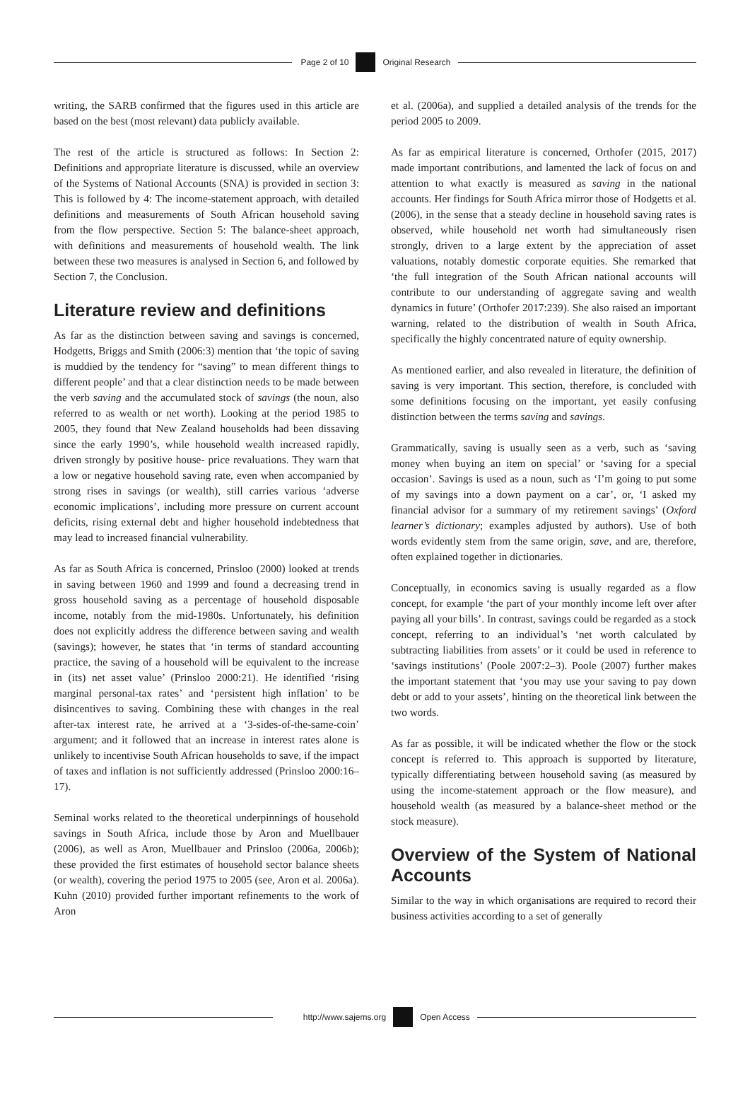Page 2 of 10
Original Research
writing, the SARB confirmed that the figures used in this article are based on the best (most relevant) data publicly available.
The rest of the article is structured as follows: In Section 2: Definitions and appropriate literature is discussed, while an overview of the Systems of National Accounts (SNA) is provided in section 3: This is followed by 4: The income-statement approach, with detailed definitions and measurements of South African household saving from the flow perspective. Section 5: The balance-sheet approach, with definitions and measurements of household wealth. The link between these two measures is analysed in Section 6, and followed by Section 7, the Conclusion.
Literature review and definitions
As far as the distinction between saving and savings is concerned, Hodgetts, Briggs and Smith (2006:3) mention that ‘the topic of saving is muddied by the tendency for “saving” to mean different things to different people’ and that a clear distinction needs to be made between the verb saving and the accumulated stock of savings (the noun, also referred to as wealth or net worth). Looking at the period 1985 to 2005, they found that New Zealand households had been dissaving since the early 1990’s, while household wealth increased rapidly, driven strongly by positive house- price revaluations. They warn that a low or negative household saving rate, even when accompanied by strong rises in savings (or wealth), still carries various ‘adverse economic implications’, including more pressure on current account deficits, rising external debt and higher household indebtedness that may lead to increased financial vulnerability.
As far as South Africa is concerned, Prinsloo (2000) looked at trends in saving between 1960 and 1999 and found a decreasing trend in gross household saving as a percentage of household disposable income, notably from the mid-1980s. Unfortunately, his definition does not explicitly address the difference between saving and wealth (savings); however, he states that ‘in terms of standard accounting practice, the saving of a household will be equivalent to the increase in (its) net asset value’ (Prinsloo 2000:21). He identified ‘rising marginal personal-tax rates’ and ‘persistent high inflation’ to be disincentives to saving. Combining these with changes in the real after-tax interest rate, he arrived at a ‘3-sides-of-the-same-coin’ argument; and it followed that an increase in interest rates alone is unlikely to incentivise South African households to save, if the impact of taxes and inflation is not sufficiently addressed (Prinsloo 2000:16–17).
Seminal works related to the theoretical underpinnings of household savings in South Africa, include those by Aron and Muellbauer (2006), as well as Aron, Muellbauer and Prinsloo (2006a, 2006b); these provided the first estimates of household sector balance sheets (or wealth), covering the period 1975 to 2005 (see, Aron et al. 2006a). Kuhn (2010) provided further important refinements to the work of Aron
et al. (2006a), and supplied a detailed analysis of the trends for the period 2005 to 2009.
As far as empirical literature is concerned, Orthofer (2015, 2017) made important contributions, and lamented the lack of focus on and attention to what exactly is measured as saving in the national accounts. Her findings for South Africa mirror those of Hodgetts et al. (2006), in the sense that a steady decline in household saving rates is observed, while household net worth had simultaneously risen strongly, driven to a large extent by the appreciation of asset valuations, notably domestic corporate equities. She remarked that ‘the full integration of the South African national accounts will contribute to our understanding of aggregate saving and wealth dynamics in future’ (Orthofer 2017:239). She also raised an important warning, related to the distribution of wealth in South Africa, specifically the highly concentrated nature of equity ownership.
As mentioned earlier, and also revealed in literature, the definition of saving is very important. This section, therefore, is concluded with some definitions focusing on the important, yet easily confusing distinction between the terms saving and savings.
Grammatically, saving is usually seen as a verb, such as ‘saving money when buying an item on special’ or ‘saving for a special occasion’. Savings is used as a noun, such as ‘I’m going to put some of my savings into a down payment on a car’, or, ‘I asked my financial advisor for a summary of my retirement savings’ (Oxford learner’s dictionary; examples adjusted by authors). Use of both words evidently stem from the same origin, save, and are, therefore, often explained together in dictionaries.
Conceptually, in economics saving is usually regarded as a flow concept, for example ‘the part of your monthly income left over after paying all your bills’. In contrast, savings could be regarded as a stock concept, referring to an individual’s ‘net worth calculated by subtracting liabilities from assets’ or it could be used in reference to ‘savings institutions’ (Poole 2007:2–3). Poole (2007) further makes the important statement that ‘you may use your saving to pay down debt or add to your assets’, hinting on the theoretical link between the two words.
As far as possible, it will be indicated whether the flow or the stock concept is referred to. This approach is supported by literature, typically differentiating between household saving (as measured by using the income-statement approach or the flow measure), and household wealth (as measured by a balance-sheet method or the stock measure).
Overview of the System of National Accounts
Similar to the way in which organisations are required to record their business activities according to a set of generally
http://www.sajems.org
Open Access